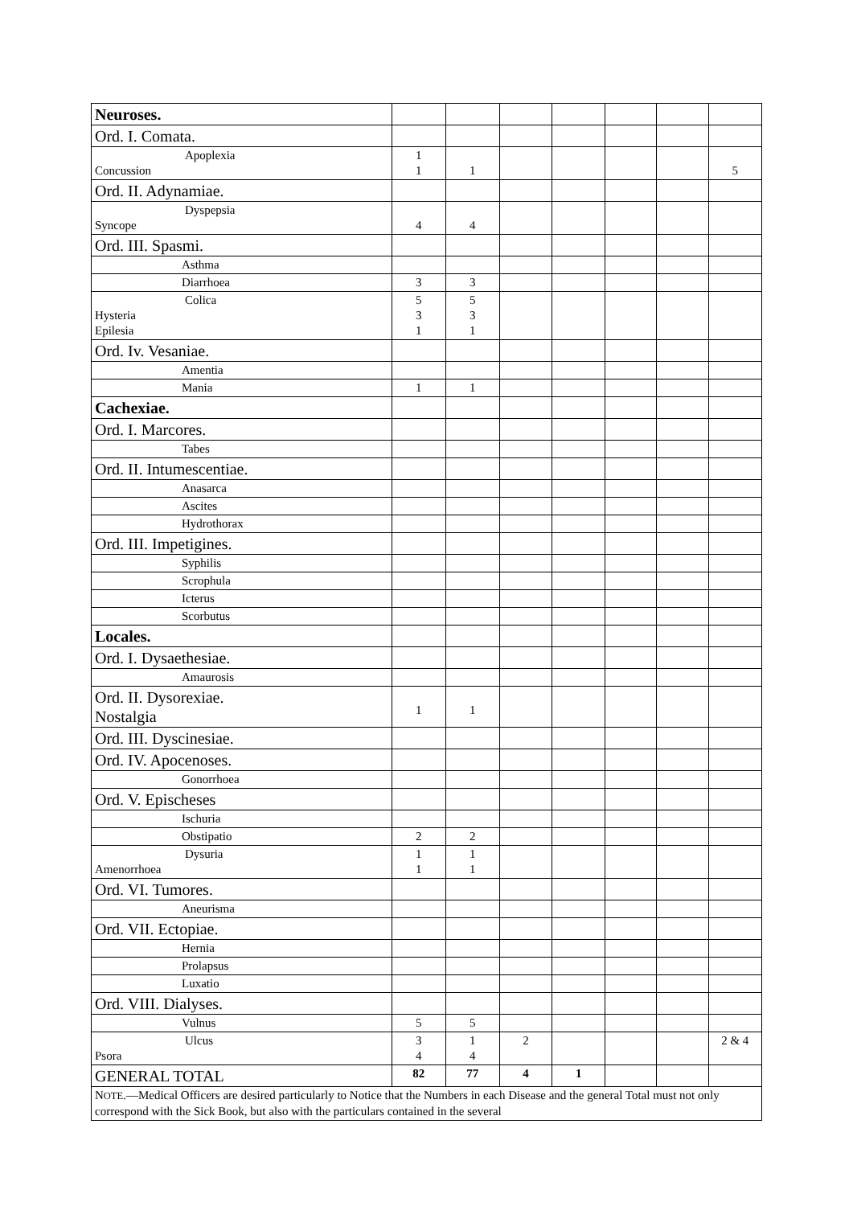| Neuroses. | | | | | | | |
| Ord. I. Comata. | | | | | | | |
| Apoplexia Concussion | 1 1 | 1 | | | | | 5 |
| Ord. II. Adynamiae. | | | | | | | |
| Dyspepsia Syncope | 4 | 4 | | | | | |
| Ord. III. Spasmi. | | | | | | | |
| Asthma | | | | | | | |
| Diarrhoea | 3 | 3 | | | | | |
| Colica Hysteria Epilesia | 5 3 1 | 5 3 1 | | | | | |
| Ord. Iv. Vesaniae. | | | | | | | |
| Amentia | | | | | | | |
| Mania | 1 | 1 | | | | | |
| Cachexiae. | | | | | | | |
| Ord. I. Marcores. | | | | | | | |
| Tabes | | | | | | | |
| Ord. II. Intumescentiae. | | | | | | | |
| Anasarca | | | | | | | |
| Ascites | | | | | | | |
| Hydrothorax | | | | | | | |
| Ord. III. Impetigines. | | | | | | | |
| Syphilis | | | | | | | |
| Scrophula | | | | | | | |
| Icterus | | | | | | | |
| Scorbutus | | | | | | | |
| Locales. | | | | | | | |
| Ord. I. Dysaethesiae. | | | | | | | |
| Amaurosis | | | | | | | |
| Ord. II. Dysorexiae. Nostalgia | 1 | 1 | | | | | |
| Ord. III. Dyscinesiae. | | | | | | | |
| Ord. IV. Apocenoses. | | | | | | | |
| Gonorrhoea | | | | | | | |
| Ord. V. Epischeses | | | | | | | |
| Ischuria | | | | | | | |
| Obstipatio | 2 | 2 | | | | | |
| Dysuria Amenorrhoea | 1 1 | 1 1 | | | | | |
| Ord. VI. Tumores. | | | | | | | |
| Aneurisma | | | | | | | |
| Ord. VII. Ectopiae. | | | | | | | |
| Hernia | | | | | | | |
| Prolapsus | | | | | | | |
| Luxatio | | | | | | | |
| Ord. VIII. Dialyses. | | | | | | | |
| Vulnus | 5 | 5 | | | | | |
| Ulcus Psora | 3 4 | 1 4 | 2 | | | | 2 & 4 |
| GENERAL TOTAL | 82 | 77 | 4 | 1 | | | |
| N OTE .—Medical Officers are desired particularly to Notice that the Numbers in each Disease and the general Total must not only correspond with the Sick Book, but also with the particulars contained in the several | | | | | | | |